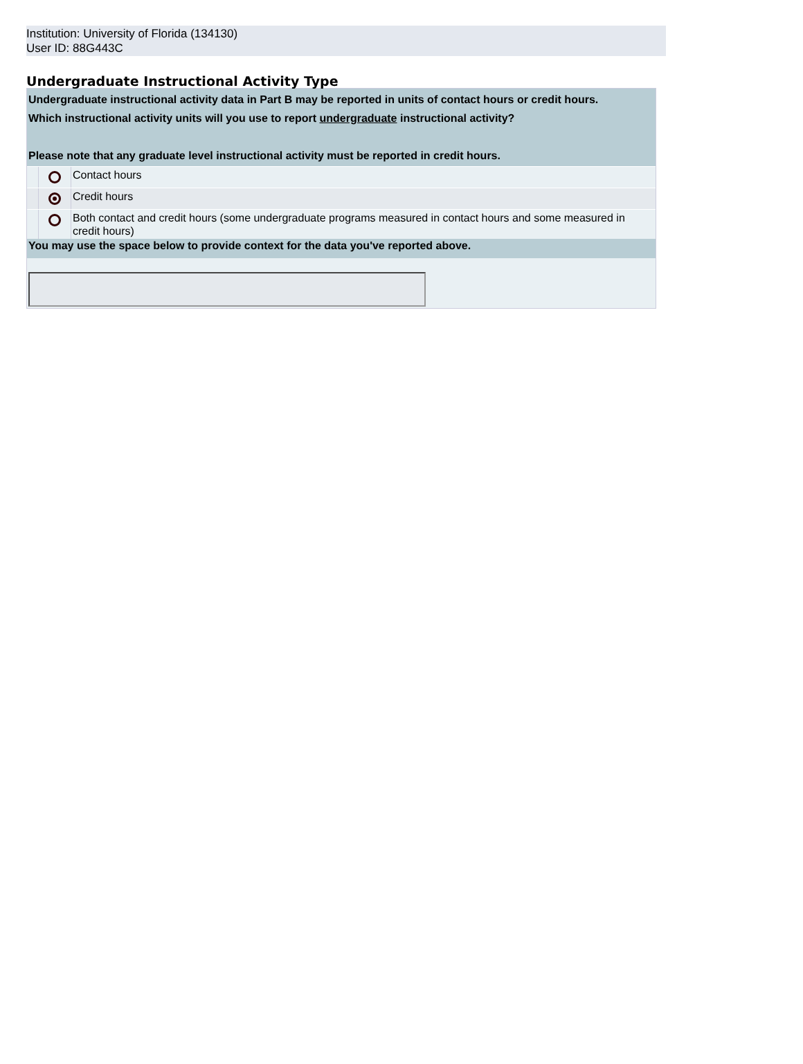Institution: University of Florida (134130)
User ID: 88G443C
Undergraduate Instructional Activity Type
Undergraduate instructional activity data in Part B may be reported in units of contact hours or credit hours.
Which instructional activity units will you use to report undergraduate instructional activity?
Please note that any graduate level instructional activity must be reported in credit hours.
Contact hours
Credit hours
Both contact and credit hours (some undergraduate programs measured in contact hours and some measured in credit hours)
You may use the space below to provide context for the data you've reported above.